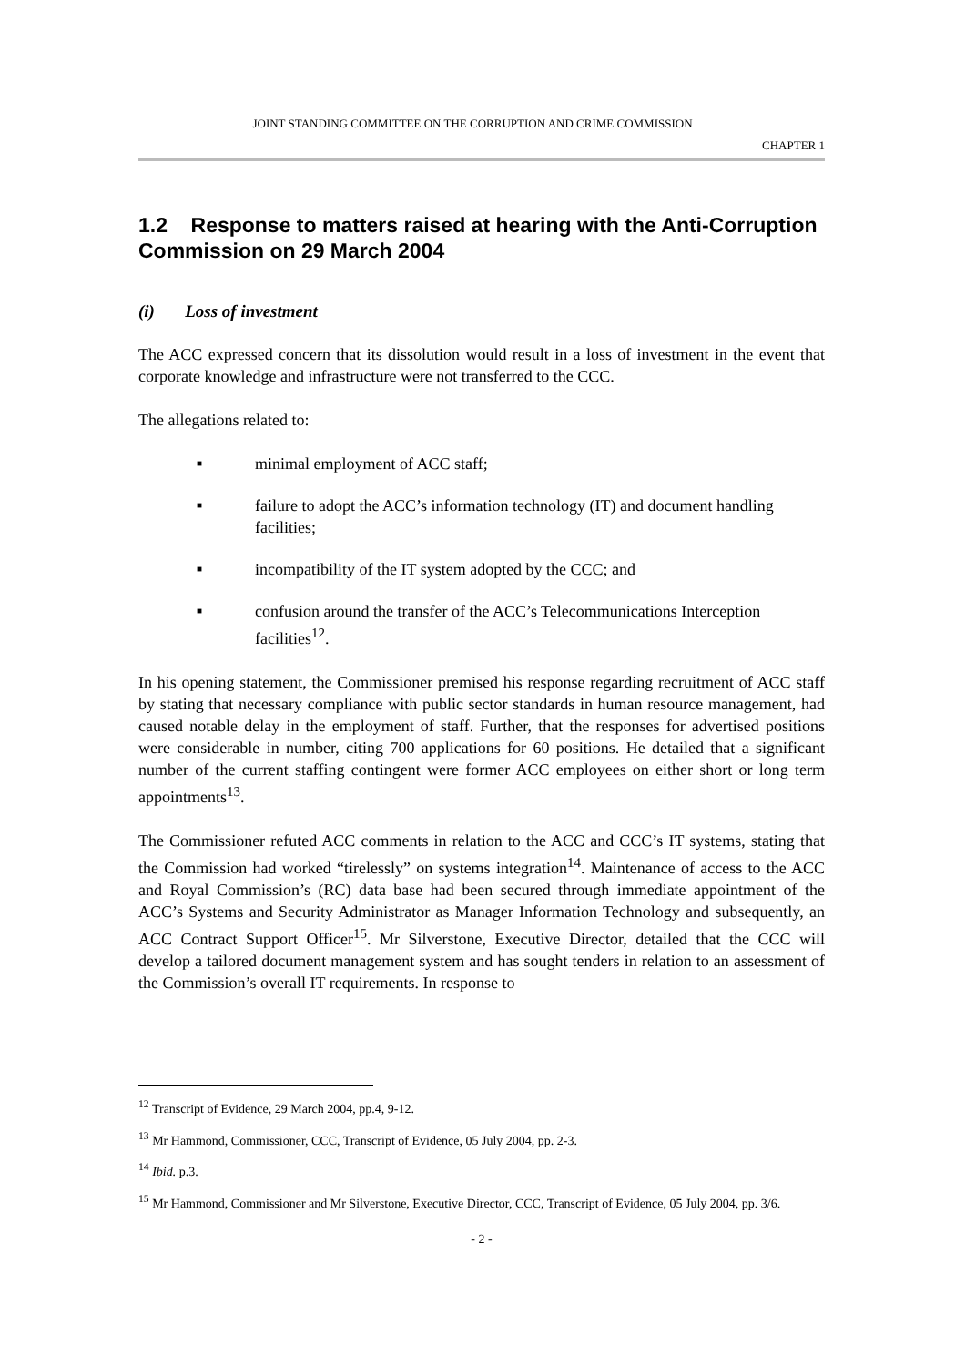JOINT STANDING COMMITTEE ON THE CORRUPTION AND CRIME COMMISSION
CHAPTER 1
1.2 Response to matters raised at hearing with the Anti-Corruption Commission on 29 March 2004
(i) Loss of investment
The ACC expressed concern that its dissolution would result in a loss of investment in the event that corporate knowledge and infrastructure were not transferred to the CCC.
The allegations related to:
■ minimal employment of ACC staff;
■ failure to adopt the ACC’s information technology (IT) and document handling facilities;
■ incompatibility of the IT system adopted by the CCC; and
■ confusion around the transfer of the ACC’s Telecommunications Interception facilities<sup>12</sup>.
In his opening statement, the Commissioner premised his response regarding recruitment of ACC staff by stating that necessary compliance with public sector standards in human resource management, had caused notable delay in the employment of staff. Further, that the responses for advertised positions were considerable in number, citing 700 applications for 60 positions. He detailed that a significant number of the current staffing contingent were former ACC employees on either short or long term appointments<sup>13</sup>.
The Commissioner refuted ACC comments in relation to the ACC and CCC’s IT systems, stating that the Commission had worked “tirelessly” on systems integration<sup>14</sup>. Maintenance of access to the ACC and Royal Commission’s (RC) data base had been secured through immediate appointment of the ACC’s Systems and Security Administrator as Manager Information Technology and subsequently, an ACC Contract Support Officer<sup>15</sup>. Mr Silverstone, Executive Director, detailed that the CCC will develop a tailored document management system and has sought tenders in relation to an assessment of the Commission’s overall IT requirements. In response to
<sup>12</sup> Transcript of Evidence, 29 March 2004, pp.4, 9-12.
<sup>13</sup> Mr Hammond, Commissioner, CCC, Transcript of Evidence, 05 July 2004, pp. 2-3.
<sup>14</sup> Ibid. p.3.
<sup>15</sup> Mr Hammond, Commissioner and Mr Silverstone, Executive Director, CCC, Transcript of Evidence, 05 July 2004, pp. 3/6.
- 2 -